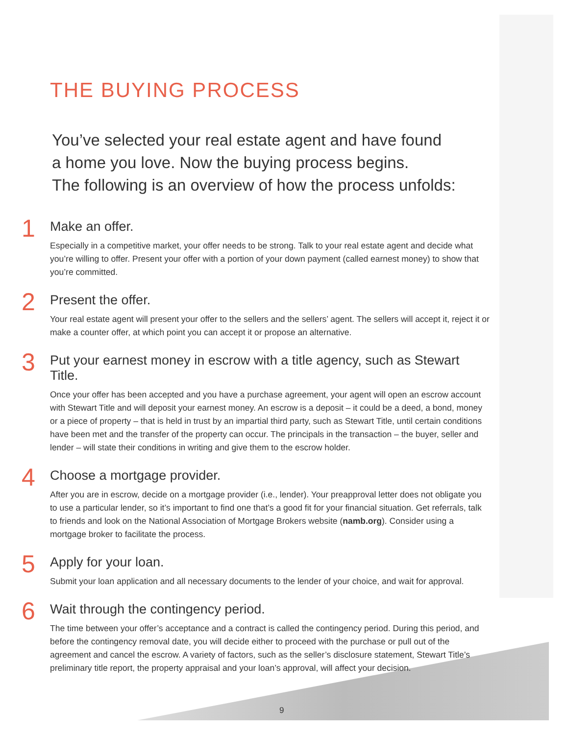THE BUYING PROCESS
You’ve selected your real estate agent and have found
a home you love. Now the buying process begins.
The following is an overview of how the process unfolds:
1
Make an offer.
Especially in a competitive market, your offer needs to be strong. Talk to your real estate agent and decide what you’re willing to offer. Present your offer with a portion of your down payment (called earnest money) to show that you’re committed.
2
Present the offer.
Your real estate agent will present your offer to the sellers and the sellers’ agent. The sellers will accept it, reject it or make a counter offer, at which point you can accept it or propose an alternative.
3
Put your earnest money in escrow with a title agency, such as Stewart Title.
Once your offer has been accepted and you have a purchase agreement, your agent will open an escrow account with Stewart Title and will deposit your earnest money. An escrow is a deposit – it could be a deed, a bond, money or a piece of property – that is held in trust by an impartial third party, such as Stewart Title, until certain conditions have been met and the transfer of the property can occur. The principals in the transaction – the buyer, seller and lender – will state their conditions in writing and give them to the escrow holder.
4
Choose a mortgage provider.
After you are in escrow, decide on a mortgage provider (i.e., lender). Your preapproval letter does not obligate you to use a particular lender, so it’s important to find one that’s a good fit for your financial situation. Get referrals, talk to friends and look on the National Association of Mortgage Brokers website (namb.org). Consider using a mortgage broker to facilitate the process.
5
Apply for your loan.
Submit your loan application and all necessary documents to the lender of your choice, and wait for approval.
6
Wait through the contingency period.
The time between your offer’s acceptance and a contract is called the contingency period. During this period, and before the contingency removal date, you will decide either to proceed with the purchase or pull out of the agreement and cancel the escrow. A variety of factors, such as the seller’s disclosure statement, Stewart Title’s preliminary title report, the property appraisal and your loan’s approval, will affect your decision.
9